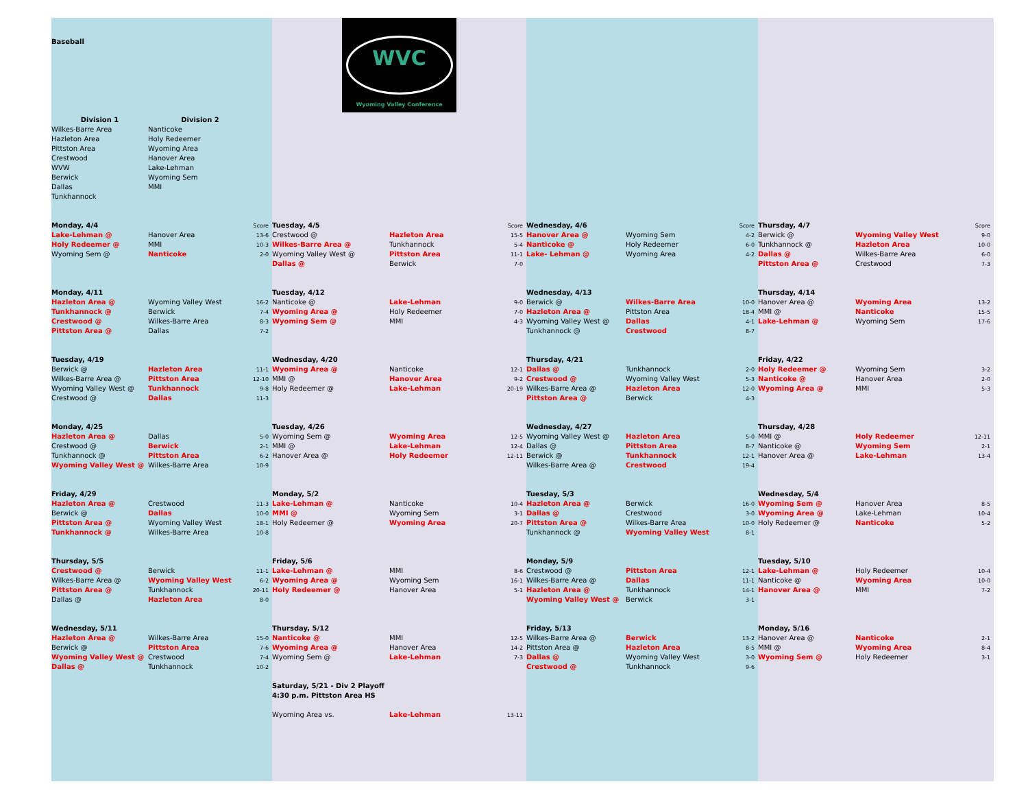| Baseball | | | WVC Wyoming Valley Conference | | | | | | | | |
| Division 1 | Division 2 | | | | | | | | | | |
| Wilkes-Barre Area | Nanticoke | | | | | | | | | | |
| Hazleton Area | Holy Redeemer | | | | | | | | | | |
| Pittston Area | Wyoming Area | | | | | | | | | | |
| Crestwood | Hanover Area | | | | | | | | | | |
| WVW | Lake-Lehman | | | | | | | | | | |
| Berwick | Wyoming Sem | | | | | | | | | | |
| Dallas | MMI | | | | | | | | | | |
| Tunkhannock | | | | | | | | | | | |
| Monday, 4/4 | | Score | Tuesday, 4/5 | | Score | Wednesday, 4/6 | | Score | Thursday, 4/7 | | Score |
| Lake-Lehman @ | Hanover Area | 13-6 | Crestwood @ | Hazleton Area | 15-5 | Hanover Area @ | Wyoming Sem | 4-2 | Berwick @ | Wyoming Valley West | 9-0 |
| Holy Redeemer @ | MMI | 10-3 | Wilkes-Barre Area @ | Tunkhannock | 5-4 | Nanticoke @ | Holy Redeemer | 6-0 | Tunkhannock @ | Hazleton Area | 10-0 |
| Wyoming Sem @ | Nanticoke | 2-0 | Wyoming Valley West @ | Pittston Area | 11-1 | Lake- Lehman @ | Wyoming Area | 4-2 | Dallas @ | Wilkes-Barre Area | 6-0 |
| | | | Dallas @ | Berwick | 7-0 | | | | Pittston Area @ | Crestwood | 7-3 |
| Monday, 4/11 | | | Tuesday, 4/12 | | | Wednesday, 4/13 | | | Thursday, 4/14 | | |
| Hazleton Area @ | Wyoming Valley West | 16-2 | Nanticoke @ | Lake-Lehman | 9-0 | Berwick @ | Wilkes-Barre Area | 10-0 | Hanover Area @ | Wyoming Area | 13-2 |
| Tunkhannock @ | Berwick | 7-4 | Wyoming Area @ | Holy Redeemer | 7-0 | Hazleton Area @ | Pittston Area | 18-4 | MMI @ | Nanticoke | 15-5 |
| Crestwood @ | Wilkes-Barre Area | 8-3 | Wyoming Sem @ | MMI | 4-3 | Wyoming Valley West @ | Dallas | 4-1 | Lake-Lehman @ | Wyoming Sem | 17-6 |
| Pittston Area @ | Dallas | 7-2 | | | | Tunkhannock @ | Crestwood | 8-7 | | | |
| Tuesday, 4/19 | | | Wednesday, 4/20 | | | Thursday, 4/21 | | | Friday, 4/22 | | |
| Berwick @ | Hazleton Area | 11-1 | Wyoming Area @ | Nanticoke | 12-1 | Dallas @ | Tunkhannock | 2-0 | Holy Redeemer @ | Wyoming Sem | 3-2 |
| Wilkes-Barre Area @ | Pittston Area | 12-10 | MMI @ | Hanover Area | 9-2 | Crestwood @ | Wyoming Valley West | 5-3 | Nanticoke @ | Hanover Area | 2-0 |
| Wyoming Valley West @ | Tunkhannock | 9-8 | Holy Redeemer @ | Lake-Lehman | 20-19 | Wilkes-Barre Area @ | Hazleton Area | 12-0 | Wyoming Area @ | MMI | 5-3 |
| Crestwood @ | Dallas | 11-3 | | | | Pittston Area @ | Berwick | 4-3 | | | |
| Monday, 4/25 | | | Tuesday, 4/26 | | | Wednesday, 4/27 | | | Thursday, 4/28 | | |
| Hazleton Area @ | Dallas | 5-0 | Wyoming Sem @ | Wyoming Area | 12-5 | Wyoming Valley West @ | Hazleton Area | 5-0 | MMI @ | Holy Redeemer | 12-11 |
| Crestwood @ | Berwick | 2-1 | MMI @ | Lake-Lehman | 12-4 | Dallas @ | Pittston Area | 8-7 | Nanticoke @ | Wyoming Sem | 2-1 |
| Tunkhannock @ | Pittston Area | 6-2 | Hanover Area @ | Holy Redeemer | 12-11 | Berwick @ | Tunkhannock | 12-1 | Hanover Area @ | Lake-Lehman | 13-4 |
| Wyoming Valley West @ | Wilkes-Barre Area | 10-9 | | | | Wilkes-Barre Area @ | Crestwood | 19-4 | | | |
| Friday, 4/29 | | | Monday, 5/2 | | | Tuesday, 5/3 | | | Wednesday, 5/4 | | |
| Hazleton Area @ | Crestwood | 11-3 | Lake-Lehman @ | Nanticoke | 10-4 | Hazleton Area @ | Berwick | 16-0 | Wyoming Sem @ | Hanover Area | 8-5 |
| Berwick @ | Dallas | 10-0 | MMI @ | Wyoming Sem | 3-1 | Dallas @ | Crestwood | 3-0 | Wyoming Area @ | Lake-Lehman | 10-4 |
| Pittston Area @ | Wyoming Valley West | 18-1 | Holy Redeemer @ | Wyoming Area | 20-7 | Pittston Area @ | Wilkes-Barre Area | 10-0 | Holy Redeemer @ | Nanticoke | 5-2 |
| Tunkhannock @ | Wilkes-Barre Area | 10-8 | | | | Tunkhannock @ | Wyoming Valley West | 8-1 | | | |
| Thursday, 5/5 | | | Friday, 5/6 | | | Monday, 5/9 | | | Tuesday, 5/10 | | |
| Crestwood @ | Berwick | 11-1 | Lake-Lehman @ | MMI | 8-6 | Crestwood @ | Pittston Area | 12-1 | Lake-Lehman @ | Holy Redeemer | 10-4 |
| Wilkes-Barre Area @ | Wyoming Valley West | 6-2 | Wyoming Area @ | Wyoming Sem | 16-1 | Wilkes-Barre Area @ | Dallas | 11-1 | Nanticoke @ | Wyoming Area | 10-0 |
| Pittston Area @ | Tunkhannock | 20-11 | Holy Redeemer @ | Hanover Area | 5-1 | Hazleton Area @ | Tunkhannock | 14-1 | Hanover Area @ | MMI | 7-2 |
| Dallas @ | Hazleton Area | 8-0 | | | | Wyoming Valley West @ | Berwick | 3-1 | | | |
| Wednesday, 5/11 | | | Thursday, 5/12 | | | Friday, 5/13 | | | Monday, 5/16 | | |
| Hazleton Area @ | Wilkes-Barre Area | 15-0 | Nanticoke @ | MMI | 12-5 | Wilkes-Barre Area @ | Berwick | 13-2 | Hanover Area @ | Nanticoke | 2-1 |
| Berwick @ | Pittston Area | 7-6 | Wyoming Area @ | Hanover Area | 14-2 | Pittston Area @ | Hazleton Area | 8-5 | MMI @ | Wyoming Area | 8-4 |
| Wyoming Valley West @ | Crestwood | 7-4 | Wyoming Sem @ | Lake-Lehman | 7-3 | Dallas @ | Wyoming Valley West | 3-0 | Wyoming Sem @ | Holy Redeemer | 3-1 |
| Dallas @ | Tunkhannock | 10-2 | | | | Crestwood @ | Tunkhannock | 9-6 | | | |
| | | | Saturday, 5/21 - Div 2 Playoff | | | | | | | | |
| | | | 4:30 p.m. Pittston Area HS | | | | | | | | |
| | | | Wyoming Area vs. | Lake-Lehman | 13-11 | | | | | | |